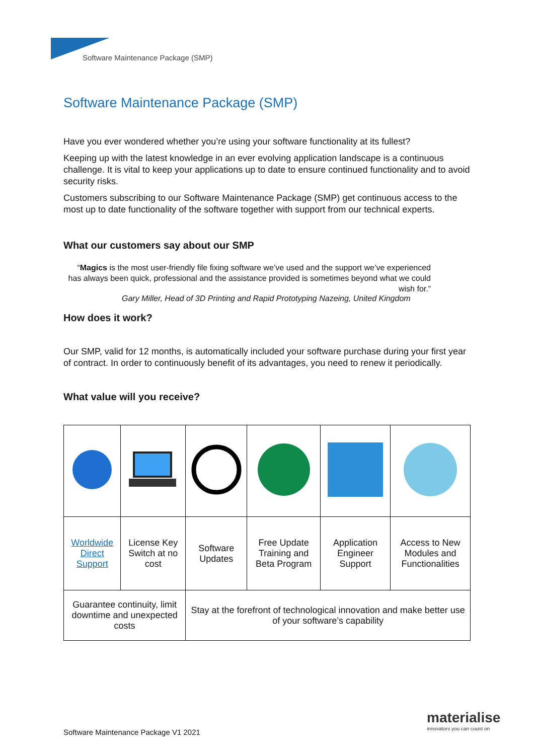Software Maintenance Package (SMP)
Software Maintenance Package (SMP)
Have you ever wondered whether you’re using your software functionality at its fullest?
Keeping up with the latest knowledge in an ever evolving application landscape is a continuous challenge. It is vital to keep your applications up to date to ensure continued functionality and to avoid security risks.
Customers subscribing to our Software Maintenance Package (SMP) get continuous access to the most up to date functionality of the software together with support from our technical experts.
What our customers say about our SMP
“Magics is the most user-friendly file fixing software we’ve used and the support we’ve experienced has always been quick, professional and the assistance provided is sometimes beyond what we could wish for.”
Gary Miller, Head of 3D Printing and Rapid Prototyping Nazeing, United Kingdom
How does it work?
Our SMP, valid for 12 months, is automatically included your software purchase during your first year of contract. In order to continuously benefit of its advantages, you need to renew it periodically.
What value will you receive?
| Worldwide Direct Support | License Key Switch at no cost | Software Updates | Free Update Training and Beta Program | Application Engineer Support | Access to New Modules and Functionalities |
| Guarantee continuity, limit downtime and unexpected costs | | Stay at the forefront of technological innovation and make better use of your software’s capability | | | |
Software Maintenance Package V1 2021
materialise
innovators you can count on